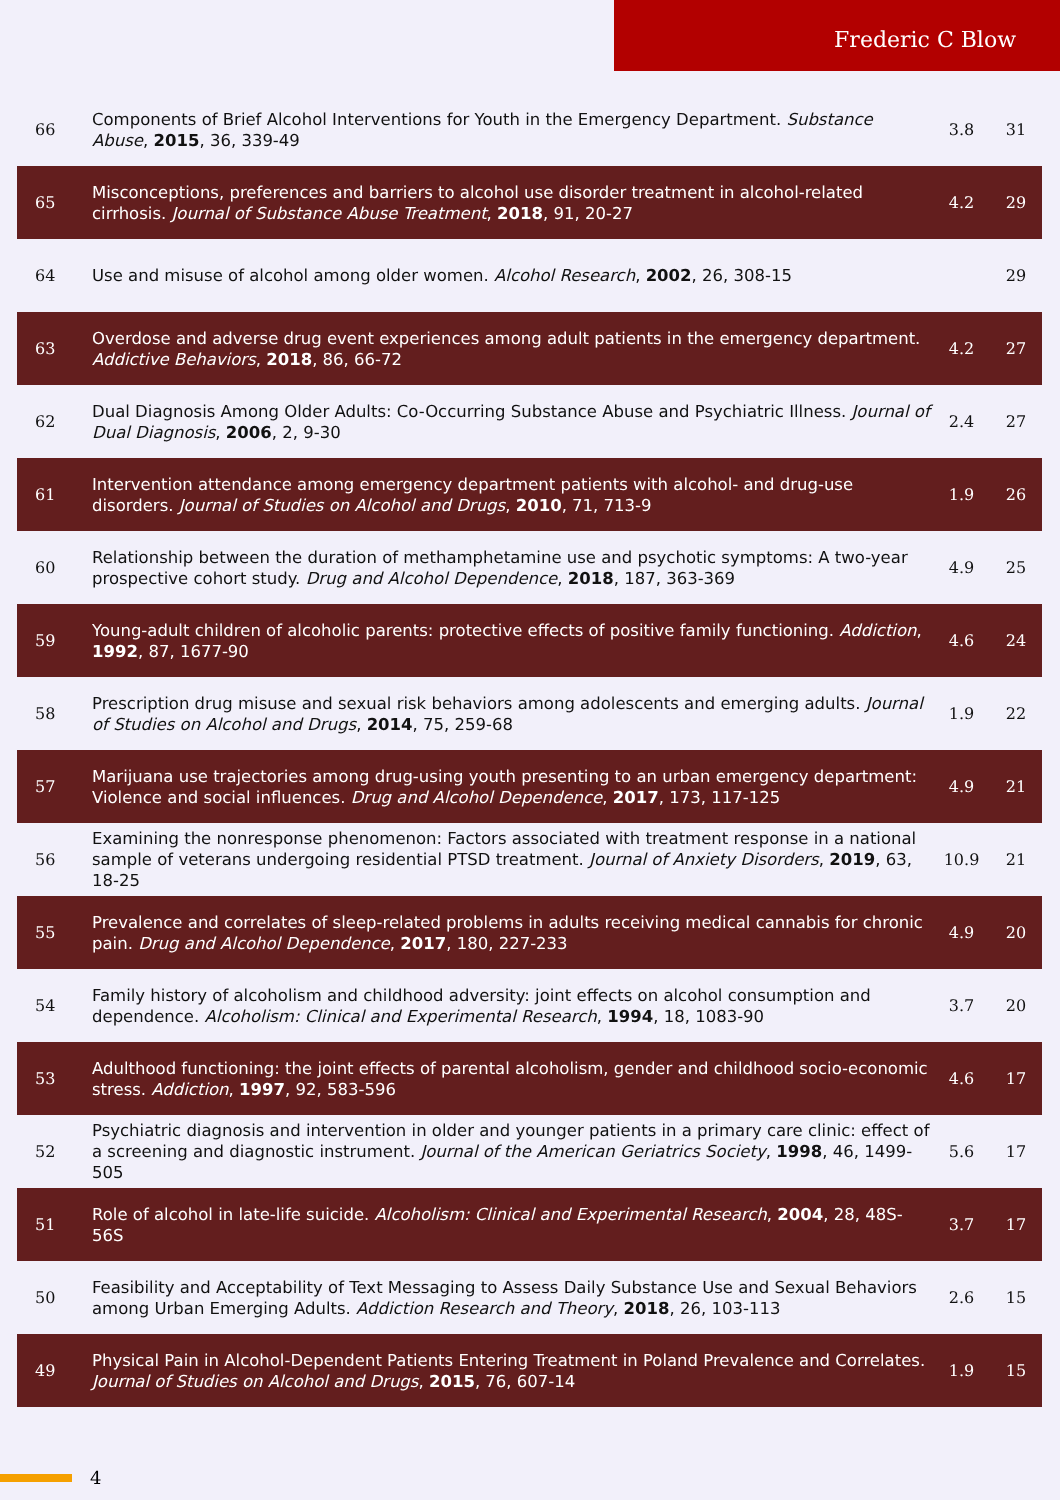Frederic C Blow
| 66 | Components of Brief Alcohol Interventions for Youth in the Emergency Department. Substance Abuse , 2015 , 36, 339-49 | 3.8 | 31 |
| 65 | Misconceptions, preferences and barriers to alcohol use disorder treatment in alcohol-related cirrhosis. Journal of Substance Abuse Treatment , 2018 , 91, 20-27 | 4.2 | 29 |
| 64 | Use and misuse of alcohol among older women. Alcohol Research , 2002 , 26, 308-15 | | 29 |
| 63 | Overdose and adverse drug event experiences among adult patients in the emergency department. Addictive Behaviors , 2018 , 86, 66-72 | 4.2 | 27 |
| 62 | Dual Diagnosis Among Older Adults: Co-Occurring Substance Abuse and Psychiatric Illness. Journal of Dual Diagnosis , 2006 , 2, 9-30 | 2.4 | 27 |
| 61 | Intervention attendance among emergency department patients with alcohol- and drug-use disorders. Journal of Studies on Alcohol and Drugs , 2010 , 71, 713-9 | 1.9 | 26 |
| 60 | Relationship between the duration of methamphetamine use and psychotic symptoms: A two-year prospective cohort study. Drug and Alcohol Dependence , 2018 , 187, 363-369 | 4.9 | 25 |
| 59 | Young-adult children of alcoholic parents: protective effects of positive family functioning. Addiction , 1992 , 87, 1677-90 | 4.6 | 24 |
| 58 | Prescription drug misuse and sexual risk behaviors among adolescents and emerging adults. Journal of Studies on Alcohol and Drugs , 2014 , 75, 259-68 | 1.9 | 22 |
| 57 | Marijuana use trajectories among drug-using youth presenting to an urban emergency department: Violence and social influences. Drug and Alcohol Dependence , 2017 , 173, 117-125 | 4.9 | 21 |
| 56 | Examining the nonresponse phenomenon: Factors associated with treatment response in a national sample of veterans undergoing residential PTSD treatment. Journal of Anxiety Disorders , 2019 , 63, 18-25 | 10.9 | 21 |
| 55 | Prevalence and correlates of sleep-related problems in adults receiving medical cannabis for chronic pain. Drug and Alcohol Dependence , 2017 , 180, 227-233 | 4.9 | 20 |
| 54 | Family history of alcoholism and childhood adversity: joint effects on alcohol consumption and dependence. Alcoholism: Clinical and Experimental Research , 1994 , 18, 1083-90 | 3.7 | 20 |
| 53 | Adulthood functioning: the joint effects of parental alcoholism, gender and childhood socio-economic stress. Addiction , 1997 , 92, 583-596 | 4.6 | 17 |
| 52 | Psychiatric diagnosis and intervention in older and younger patients in a primary care clinic: effect of a screening and diagnostic instrument. Journal of the American Geriatrics Society , 1998 , 46, 1499-505 | 5.6 | 17 |
| 51 | Role of alcohol in late-life suicide. Alcoholism: Clinical and Experimental Research , 2004 , 28, 48S-56S | 3.7 | 17 |
| 50 | Feasibility and Acceptability of Text Messaging to Assess Daily Substance Use and Sexual Behaviors among Urban Emerging Adults. Addiction Research and Theory , 2018 , 26, 103-113 | 2.6 | 15 |
| 49 | Physical Pain in Alcohol-Dependent Patients Entering Treatment in Poland Prevalence and Correlates. Journal of Studies on Alcohol and Drugs , 2015 , 76, 607-14 | 1.9 | 15 |
4